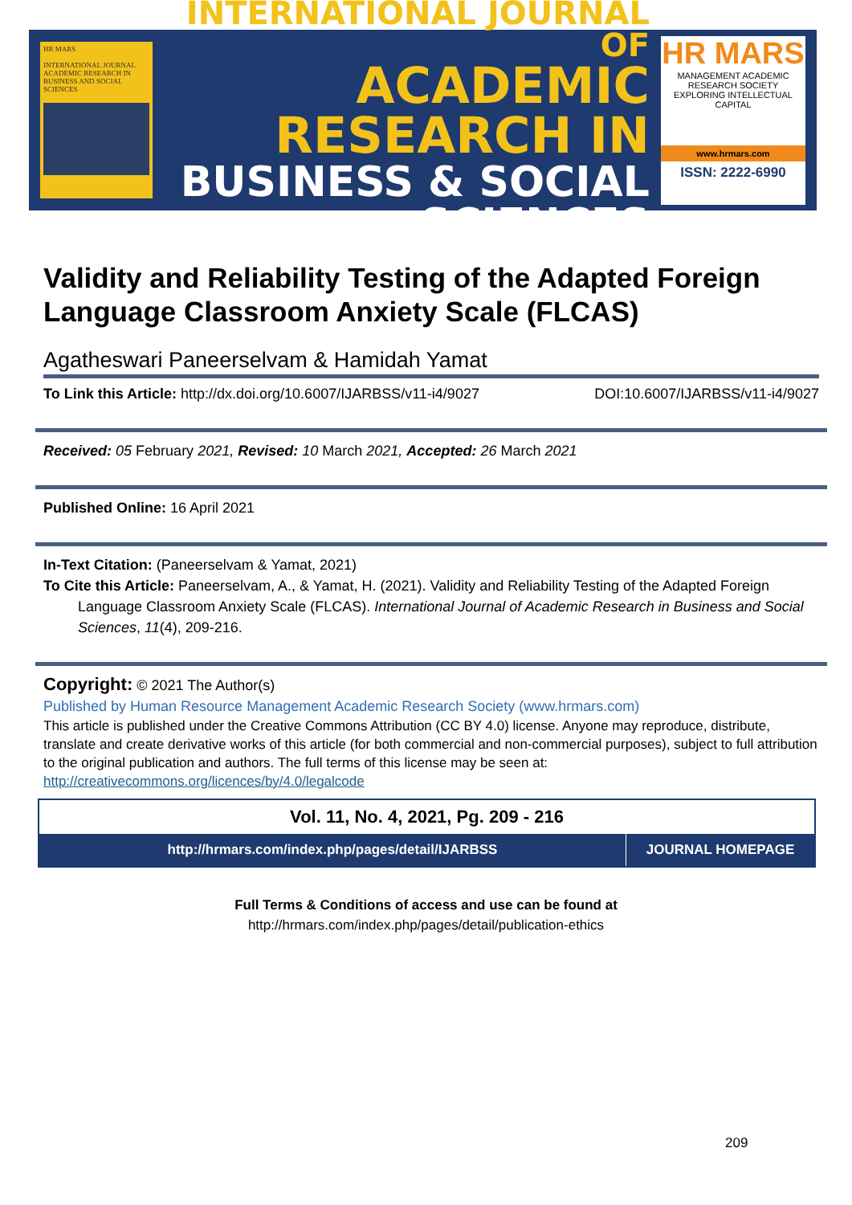HR MARS
INTERNATIONAL JOURNAL ACADEMIC RESEARCH IN BUSINESS AND SOCIAL SCIENCES
INTERNATIONAL JOURNAL OF
ACADEMIC RESEARCH IN
BUSINESS & SOCIAL SCIENCES
HR MARS
MANAGEMENT ACADEMIC RESEARCH SOCIETY
EXPLORING INTELLECTUAL CAPITAL
www.hrmars.com
ISSN: 2222-6990
Validity and Reliability Testing of the Adapted Foreign Language Classroom Anxiety Scale (FLCAS)
Agatheswari Paneerselvam & Hamidah Yamat
To Link this Article: http://dx.doi.org/10.6007/IJARBSS/v11-i4/9027
DOI:10.6007/IJARBSS/v11-i4/9027
Received: 05 February 2021, Revised: 10 March 2021, Accepted: 26 March 2021
Published Online: 16 April 2021
In-Text Citation: (Paneerselvam & Yamat, 2021)
To Cite this Article: Paneerselvam, A., & Yamat, H. (2021). Validity and Reliability Testing of the Adapted Foreign Language Classroom Anxiety Scale (FLCAS). International Journal of Academic Research in Business and Social Sciences, 11(4), 209-216.
Copyright: © 2021 The Author(s)
Published by Human Resource Management Academic Research Society (www.hrmars.com)
This article is published under the Creative Commons Attribution (CC BY 4.0) license. Anyone may reproduce, distribute, translate and create derivative works of this article (for both commercial and non-commercial purposes), subject to full attribution to the original publication and authors. The full terms of this license may be seen at: http://creativecommons.org/licences/by/4.0/legalcode
Vol. 11, No. 4, 2021, Pg. 209 - 216
http://hrmars.com/index.php/pages/detail/IJARBSS JOURNAL HOMEPAGE
Full Terms & Conditions of access and use can be found at
http://hrmars.com/index.php/pages/detail/publication-ethics
209